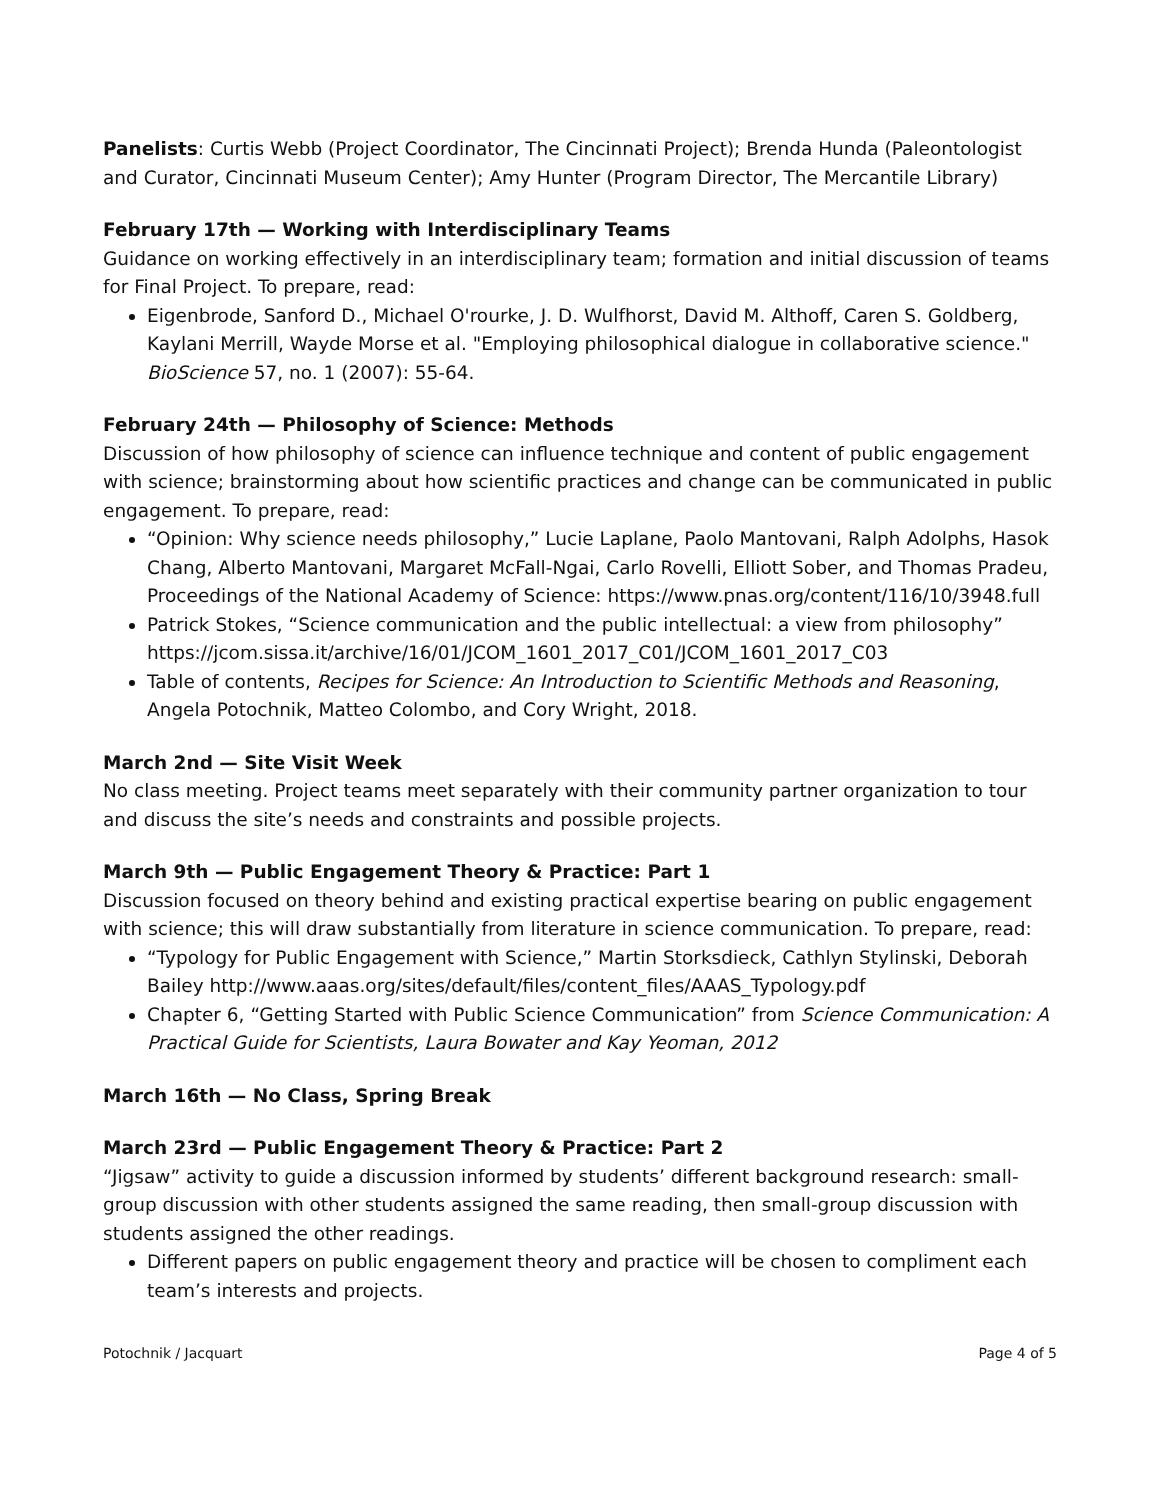Panelists: Curtis Webb (Project Coordinator, The Cincinnati Project); Brenda Hunda (Paleontologist and Curator, Cincinnati Museum Center); Amy Hunter (Program Director, The Mercantile Library)
February 17th — Working with Interdisciplinary Teams
Guidance on working effectively in an interdisciplinary team; formation and initial discussion of teams for Final Project. To prepare, read:
Eigenbrode, Sanford D., Michael O'rourke, J. D. Wulfhorst, David M. Althoff, Caren S. Goldberg, Kaylani Merrill, Wayde Morse et al. "Employing philosophical dialogue in collaborative science." BioScience 57, no. 1 (2007): 55-64.
February 24th — Philosophy of Science: Methods
Discussion of how philosophy of science can influence technique and content of public engagement with science; brainstorming about how scientific practices and change can be communicated in public engagement. To prepare, read:
“Opinion: Why science needs philosophy,” Lucie Laplane, Paolo Mantovani, Ralph Adolphs, Hasok Chang, Alberto Mantovani, Margaret McFall-Ngai, Carlo Rovelli, Elliott Sober, and Thomas Pradeu, Proceedings of the National Academy of Science: https://www.pnas.org/content/116/10/3948.full
Patrick Stokes, “Science communication and the public intellectual: a view from philosophy” https://jcom.sissa.it/archive/16/01/JCOM_1601_2017_C01/JCOM_1601_2017_C03
Table of contents, Recipes for Science: An Introduction to Scientific Methods and Reasoning, Angela Potochnik, Matteo Colombo, and Cory Wright, 2018.
March 2nd — Site Visit Week
No class meeting. Project teams meet separately with their community partner organization to tour and discuss the site’s needs and constraints and possible projects.
March 9th — Public Engagement Theory & Practice: Part 1
Discussion focused on theory behind and existing practical expertise bearing on public engagement with science; this will draw substantially from literature in science communication. To prepare, read:
“Typology for Public Engagement with Science,” Martin Storksdieck, Cathlyn Stylinski, Deborah Bailey http://www.aaas.org/sites/default/files/content_files/AAAS_Typology.pdf
Chapter 6, “Getting Started with Public Science Communication” from Science Communication: A Practical Guide for Scientists, Laura Bowater and Kay Yeoman, 2012
March 16th — No Class, Spring Break
March 23rd — Public Engagement Theory & Practice: Part 2
“Jigsaw” activity to guide a discussion informed by students’ different background research: small-group discussion with other students assigned the same reading, then small-group discussion with students assigned the other readings.
Different papers on public engagement theory and practice will be chosen to compliment each team’s interests and projects.
Potochnik / Jacquart Page 4 of 5